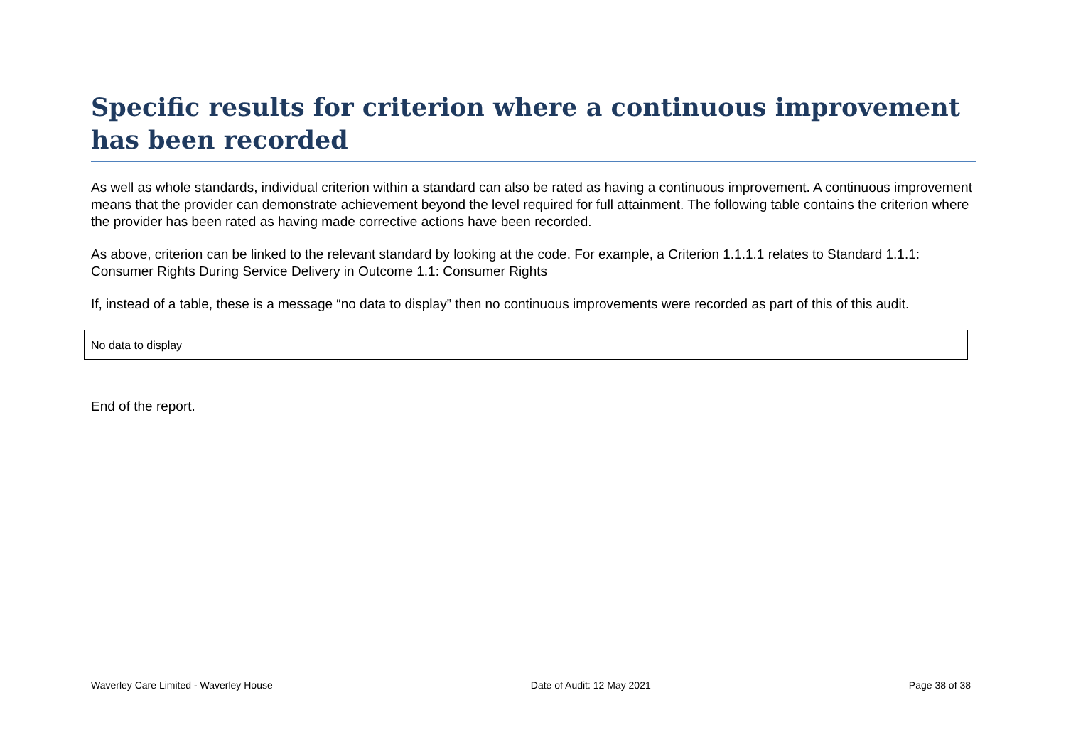Specific results for criterion where a continuous improvement has been recorded
As well as whole standards, individual criterion within a standard can also be rated as having a continuous improvement. A continuous improvement means that the provider can demonstrate achievement beyond the level required for full attainment. The following table contains the criterion where the provider has been rated as having made corrective actions have been recorded.
As above, criterion can be linked to the relevant standard by looking at the code. For example, a Criterion 1.1.1.1 relates to Standard 1.1.1: Consumer Rights During Service Delivery in Outcome 1.1: Consumer Rights
If, instead of a table, these is a message “no data to display” then no continuous improvements were recorded as part of this of this audit.
| No data to display |
End of the report.
Waverley Care Limited - Waverley House Date of Audit: 12 May 2021 Page 38 of 38